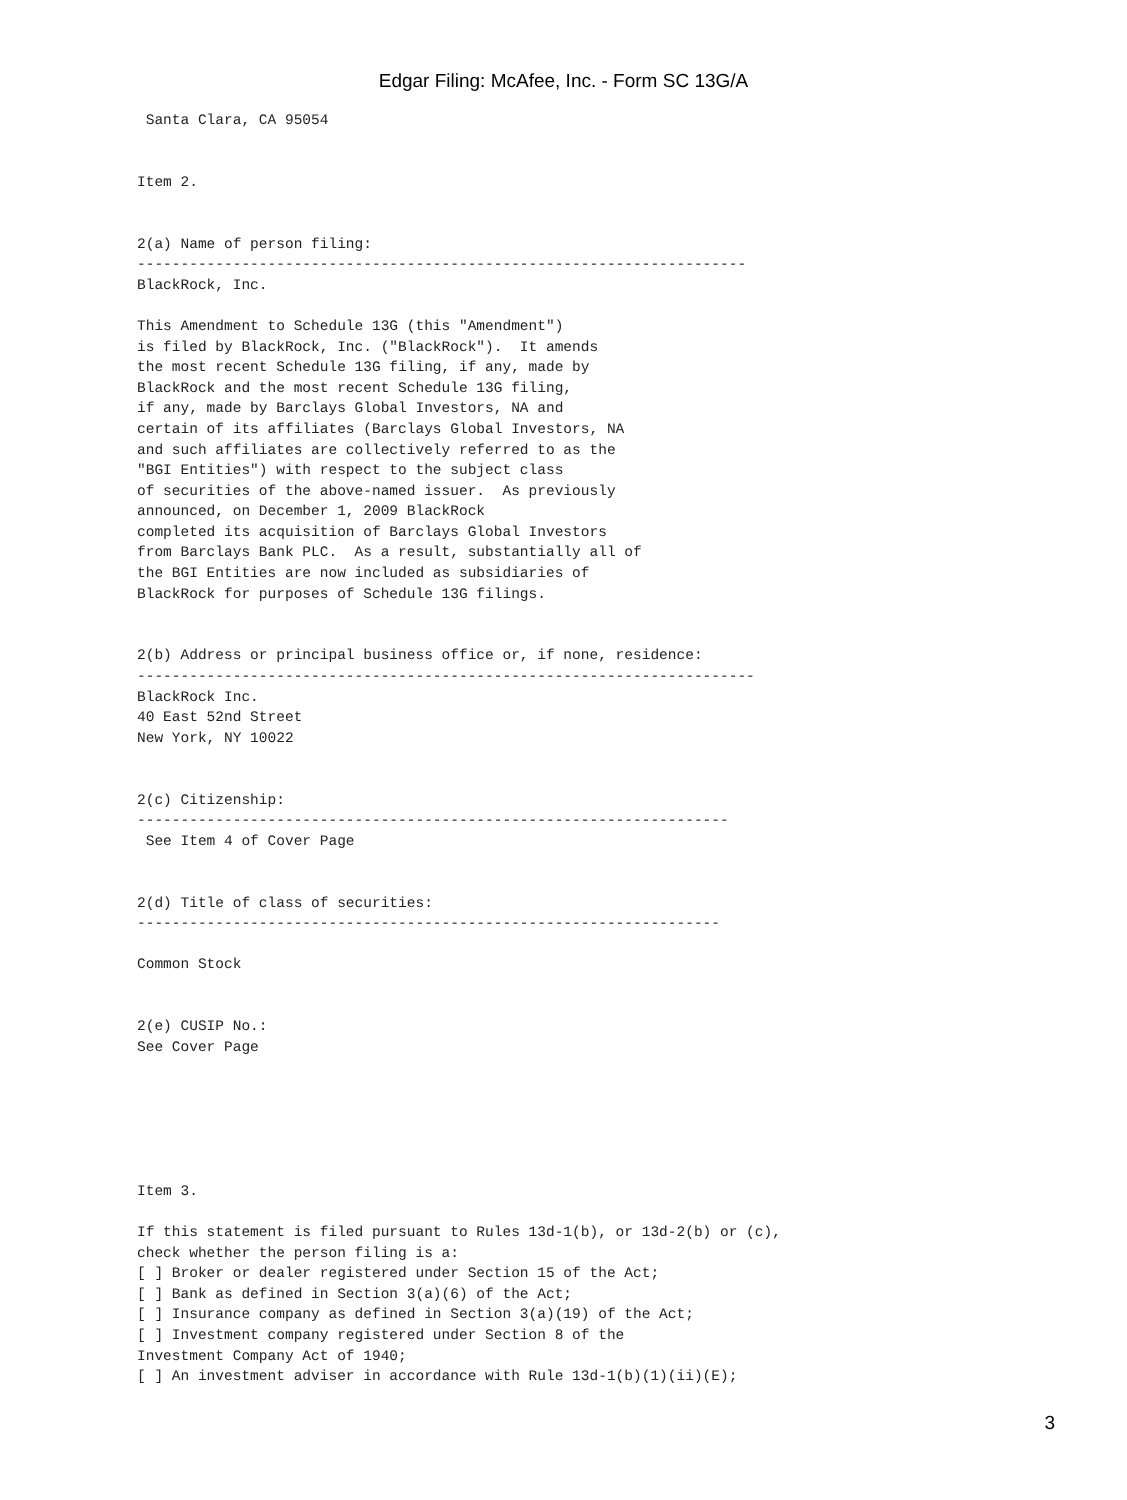Edgar Filing: McAfee, Inc. - Form SC 13G/A
 Santa Clara, CA 95054


Item 2.


2(a) Name of person filing:
----------------------------------------------------------------------
BlackRock, Inc.

This Amendment to Schedule 13G (this "Amendment")
is filed by BlackRock, Inc. ("BlackRock").  It amends
the most recent Schedule 13G filing, if any, made by
BlackRock and the most recent Schedule 13G filing,
if any, made by Barclays Global Investors, NA and
certain of its affiliates (Barclays Global Investors, NA
and such affiliates are collectively referred to as the
"BGI Entities") with respect to the subject class
of securities of the above-named issuer.  As previously
announced, on December 1, 2009 BlackRock
completed its acquisition of Barclays Global Investors
from Barclays Bank PLC.  As a result, substantially all of
the BGI Entities are now included as subsidiaries of
BlackRock for purposes of Schedule 13G filings.


2(b) Address or principal business office or, if none, residence:
-----------------------------------------------------------------------
BlackRock Inc.
40 East 52nd Street
New York, NY 10022


2(c) Citizenship:
--------------------------------------------------------------------
 See Item 4 of Cover Page


2(d) Title of class of securities:
-------------------------------------------------------------------

Common Stock


2(e) CUSIP No.:
See Cover Page






Item 3.

If this statement is filed pursuant to Rules 13d-1(b), or 13d-2(b) or (c),
check whether the person filing is a:
[ ] Broker or dealer registered under Section 15 of the Act;
[ ] Bank as defined in Section 3(a)(6) of the Act;
[ ] Insurance company as defined in Section 3(a)(19) of the Act;
[ ] Investment company registered under Section 8 of the
Investment Company Act of 1940;
[ ] An investment adviser in accordance with Rule 13d-1(b)(1)(ii)(E);
3